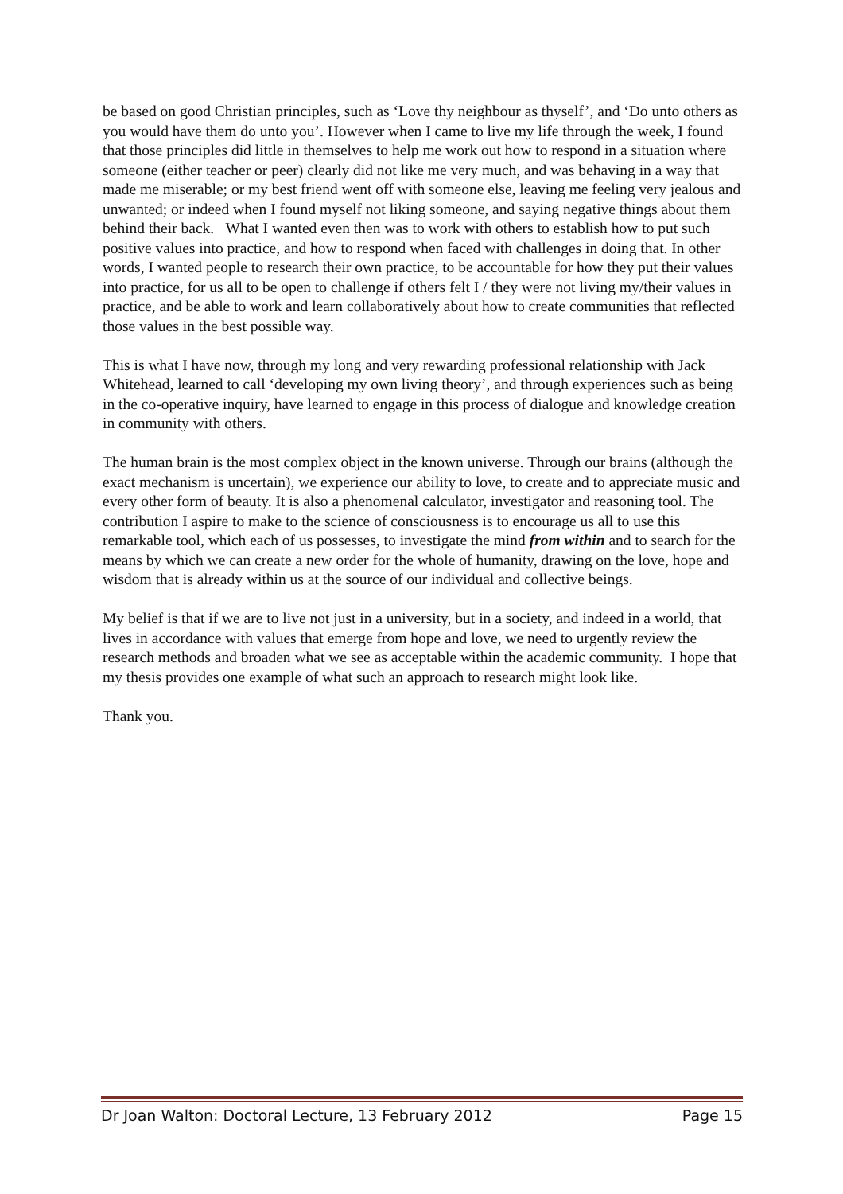be based on good Christian principles, such as ‘Love thy neighbour as thyself’, and ‘Do unto others as you would have them do unto you’. However when I came to live my life through the week, I found that those principles did little in themselves to help me work out how to respond in a situation where someone (either teacher or peer) clearly did not like me very much, and was behaving in a way that made me miserable; or my best friend went off with someone else, leaving me feeling very jealous and unwanted; or indeed when I found myself not liking someone, and saying negative things about them behind their back. What I wanted even then was to work with others to establish how to put such positive values into practice, and how to respond when faced with challenges in doing that. In other words, I wanted people to research their own practice, to be accountable for how they put their values into practice, for us all to be open to challenge if others felt I / they were not living my/their values in practice, and be able to work and learn collaboratively about how to create communities that reflected those values in the best possible way.
This is what I have now, through my long and very rewarding professional relationship with Jack Whitehead, learned to call ‘developing my own living theory’, and through experiences such as being in the co-operative inquiry, have learned to engage in this process of dialogue and knowledge creation in community with others.
The human brain is the most complex object in the known universe. Through our brains (although the exact mechanism is uncertain), we experience our ability to love, to create and to appreciate music and every other form of beauty. It is also a phenomenal calculator, investigator and reasoning tool. The contribution I aspire to make to the science of consciousness is to encourage us all to use this remarkable tool, which each of us possesses, to investigate the mind from within and to search for the means by which we can create a new order for the whole of humanity, drawing on the love, hope and wisdom that is already within us at the source of our individual and collective beings.
My belief is that if we are to live not just in a university, but in a society, and indeed in a world, that lives in accordance with values that emerge from hope and love, we need to urgently review the research methods and broaden what we see as acceptable within the academic community. I hope that my thesis provides one example of what such an approach to research might look like.
Thank you.
Dr Joan Walton: Doctoral Lecture, 13 February 2012 Page 15